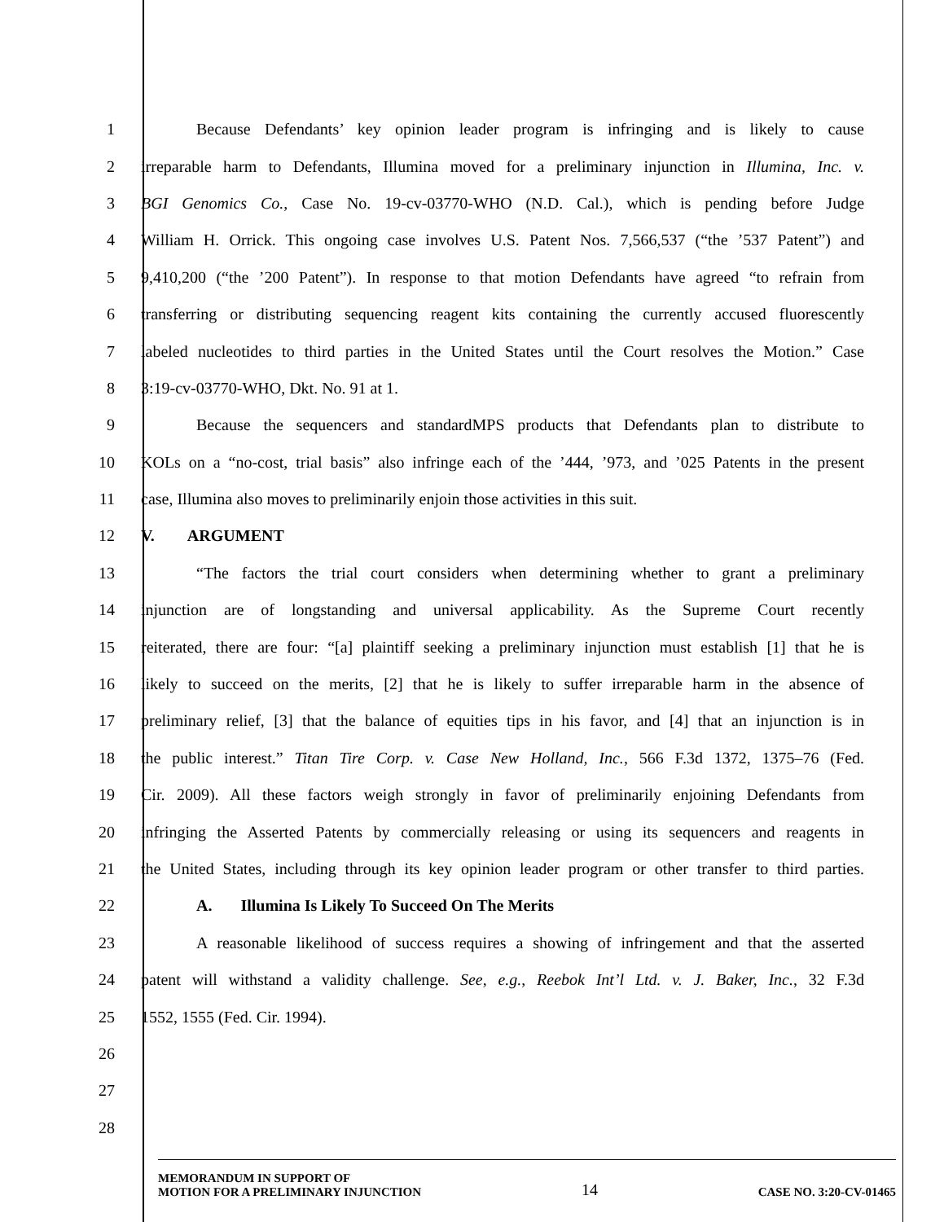1 Because Defendants’ key opinion leader program is infringing and is likely to cause
2 irreparable harm to Defendants, Illumina moved for a preliminary injunction in Illumina, Inc. v.
3 BGI Genomics Co., Case No. 19-cv-03770-WHO (N.D. Cal.), which is pending before Judge
4 William H. Orrick. This ongoing case involves U.S. Patent Nos. 7,566,537 (“the ’537 Patent”) and
5 9,410,200 (“the ’200 Patent”). In response to that motion Defendants have agreed “to refrain from
6 transferring or distributing sequencing reagent kits containing the currently accused fluorescently
7 labeled nucleotides to third parties in the United States until the Court resolves the Motion.” Case
8 3:19-cv-03770-WHO, Dkt. No. 91 at 1.
9 Because the sequencers and standardMPS products that Defendants plan to distribute to
10 KOLs on a “no-cost, trial basis” also infringe each of the ’444, ’973, and ’025 Patents in the present
11 case, Illumina also moves to preliminarily enjoin those activities in this suit.
12 V. ARGUMENT
13 “The factors the trial court considers when determining whether to grant a preliminary
14 injunction are of longstanding and universal applicability. As the Supreme Court recently
15 reiterated, there are four: “[a] plaintiff seeking a preliminary injunction must establish [1] that he is
16 likely to succeed on the merits, [2] that he is likely to suffer irreparable harm in the absence of
17 preliminary relief, [3] that the balance of equities tips in his favor, and [4] that an injunction is in
18 the public interest.” Titan Tire Corp. v. Case New Holland, Inc., 566 F.3d 1372, 1375–76 (Fed.
19 Cir. 2009). All these factors weigh strongly in favor of preliminarily enjoining Defendants from
20 infringing the Asserted Patents by commercially releasing or using its sequencers and reagents in
21 the United States, including through its key opinion leader program or other transfer to third parties.
22 A. Illumina Is Likely To Succeed On The Merits
23 A reasonable likelihood of success requires a showing of infringement and that the asserted
24 patent will withstand a validity challenge. See, e.g., Reebok Int’l Ltd. v. J. Baker, Inc., 32 F.3d
25 1552, 1555 (Fed. Cir. 1994).
26
27
28
MEMORANDUM IN SUPPORT OF
MOTION FOR A PRELIMINARY INJUNCTION
14
CASE NO. 3:20-CV-01465